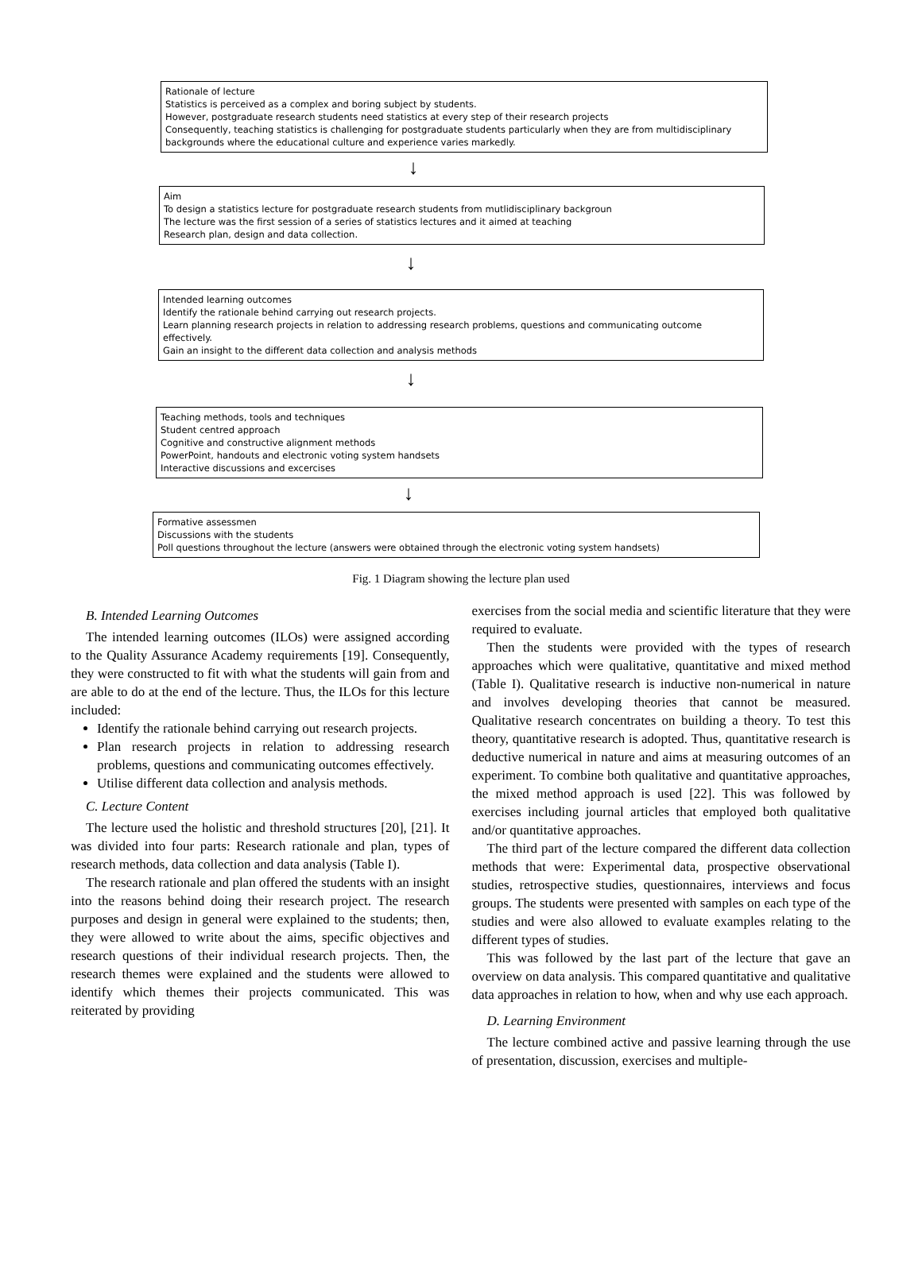Rationale of lecture
Statistics is perceived as a complex and boring subject by students.
However, postgraduate research students need statistics at every step of their research projects
Consequently, teaching statistics is challenging for postgraduate students particularly when they are from multidisciplinary
backgrounds where the educational culture and experience varies markedly.
↓
Aim
To design a statistics lecture for postgraduate research students from mutlidisciplinary backgroun
The lecture was the first session of a series of statistics lectures and it aimed at teaching
Research plan, design and data collection.
↓
Intended learning outcomes
Identify the rationale behind carrying out research projects.
Learn planning research projects in relation to addressing research problems, questions and communicating outcome
effectively.
Gain an insight to the different data collection and analysis methods
↓
Teaching methods, tools and techniques
Student centred approach
Cognitive and constructive alignment methods
PowerPoint, handouts and electronic voting system handsets
Interactive discussions and excercises
↓
Formative assessmen
Discussions with the students
Poll questions throughout the lecture (answers were obtained through the electronic voting system handsets)
Fig. 1 Diagram showing the lecture plan used
B. Intended Learning Outcomes
The intended learning outcomes (ILOs) were assigned according to the Quality Assurance Academy requirements [19]. Consequently, they were constructed to fit with what the students will gain from and are able to do at the end of the lecture. Thus, the ILOs for this lecture included:
Identify the rationale behind carrying out research projects.
Plan research projects in relation to addressing research problems, questions and communicating outcomes effectively.
Utilise different data collection and analysis methods.
C. Lecture Content
The lecture used the holistic and threshold structures [20], [21]. It was divided into four parts: Research rationale and plan, types of research methods, data collection and data analysis (Table I).
The research rationale and plan offered the students with an insight into the reasons behind doing their research project. The research purposes and design in general were explained to the students; then, they were allowed to write about the aims, specific objectives and research questions of their individual research projects. Then, the research themes were explained and the students were allowed to identify which themes their projects communicated. This was reiterated by providing
exercises from the social media and scientific literature that they were required to evaluate.
Then the students were provided with the types of research approaches which were qualitative, quantitative and mixed method (Table I). Qualitative research is inductive non-numerical in nature and involves developing theories that cannot be measured. Qualitative research concentrates on building a theory. To test this theory, quantitative research is adopted. Thus, quantitative research is deductive numerical in nature and aims at measuring outcomes of an experiment. To combine both qualitative and quantitative approaches, the mixed method approach is used [22]. This was followed by exercises including journal articles that employed both qualitative and/or quantitative approaches.
The third part of the lecture compared the different data collection methods that were: Experimental data, prospective observational studies, retrospective studies, questionnaires, interviews and focus groups. The students were presented with samples on each type of the studies and were also allowed to evaluate examples relating to the different types of studies.
This was followed by the last part of the lecture that gave an overview on data analysis. This compared quantitative and qualitative data approaches in relation to how, when and why use each approach.
D. Learning Environment
The lecture combined active and passive learning through the use of presentation, discussion, exercises and multiple-